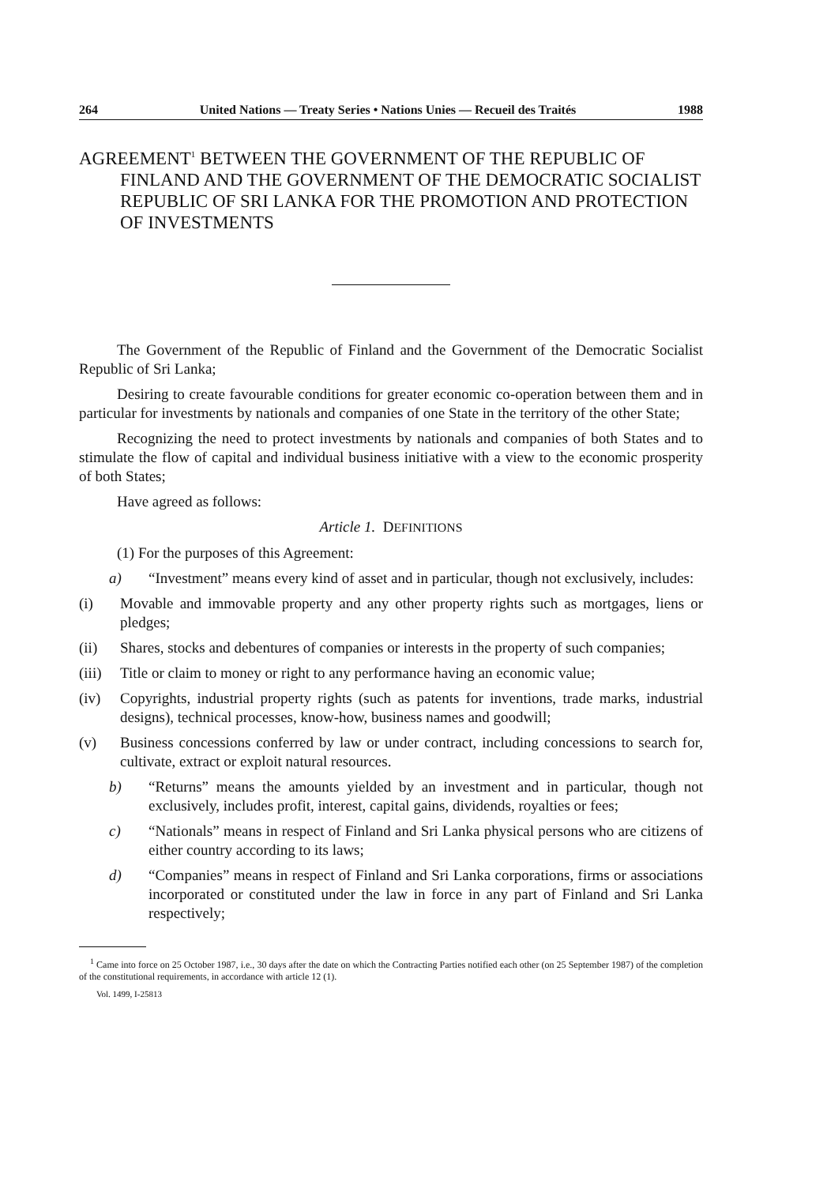264 United Nations — Treaty Series • Nations Unies — Recueil des Traités 1988
AGREEMENT<sup>1</sup> BETWEEN THE GOVERNMENT OF THE REPUBLIC OF FINLAND AND THE GOVERNMENT OF THE DEMOCRATIC SOCIALIST REPUBLIC OF SRI LANKA FOR THE PROMOTION AND PROTECTION OF INVESTMENTS
The Government of the Republic of Finland and the Government of the Democratic Socialist Republic of Sri Lanka;
Desiring to create favourable conditions for greater economic co-operation between them and in particular for investments by nationals and companies of one State in the territory of the other State;
Recognizing the need to protect investments by nationals and companies of both States and to stimulate the flow of capital and individual business initiative with a view to the economic prosperity of both States;
Have agreed as follows:
Article 1. DEFINITIONS
(1) For the purposes of this Agreement:
a) “Investment” means every kind of asset and in particular, though not exclusively, includes:
(i) Movable and immovable property and any other property rights such as mortgages, liens or pledges;
(ii) Shares, stocks and debentures of companies or interests in the property of such companies;
(iii) Title or claim to money or right to any performance having an economic value;
(iv) Copyrights, industrial property rights (such as patents for inventions, trade marks, industrial designs), technical processes, know-how, business names and goodwill;
(v) Business concessions conferred by law or under contract, including concessions to search for, cultivate, extract or exploit natural resources.
b) “Returns” means the amounts yielded by an investment and in particular, though not exclusively, includes profit, interest, capital gains, dividends, royalties or fees;
c) “Nationals” means in respect of Finland and Sri Lanka physical persons who are citizens of either country according to its laws;
d) “Companies” means in respect of Finland and Sri Lanka corporations, firms or associations incorporated or constituted under the law in force in any part of Finland and Sri Lanka respectively;
<sup>1</sup> Came into force on 25 October 1987, i.e., 30 days after the date on which the Contracting Parties notified each other (on 25 September 1987) of the completion of the constitutional requirements, in accordance with article 12 (1).
Vol. 1499, I-25813